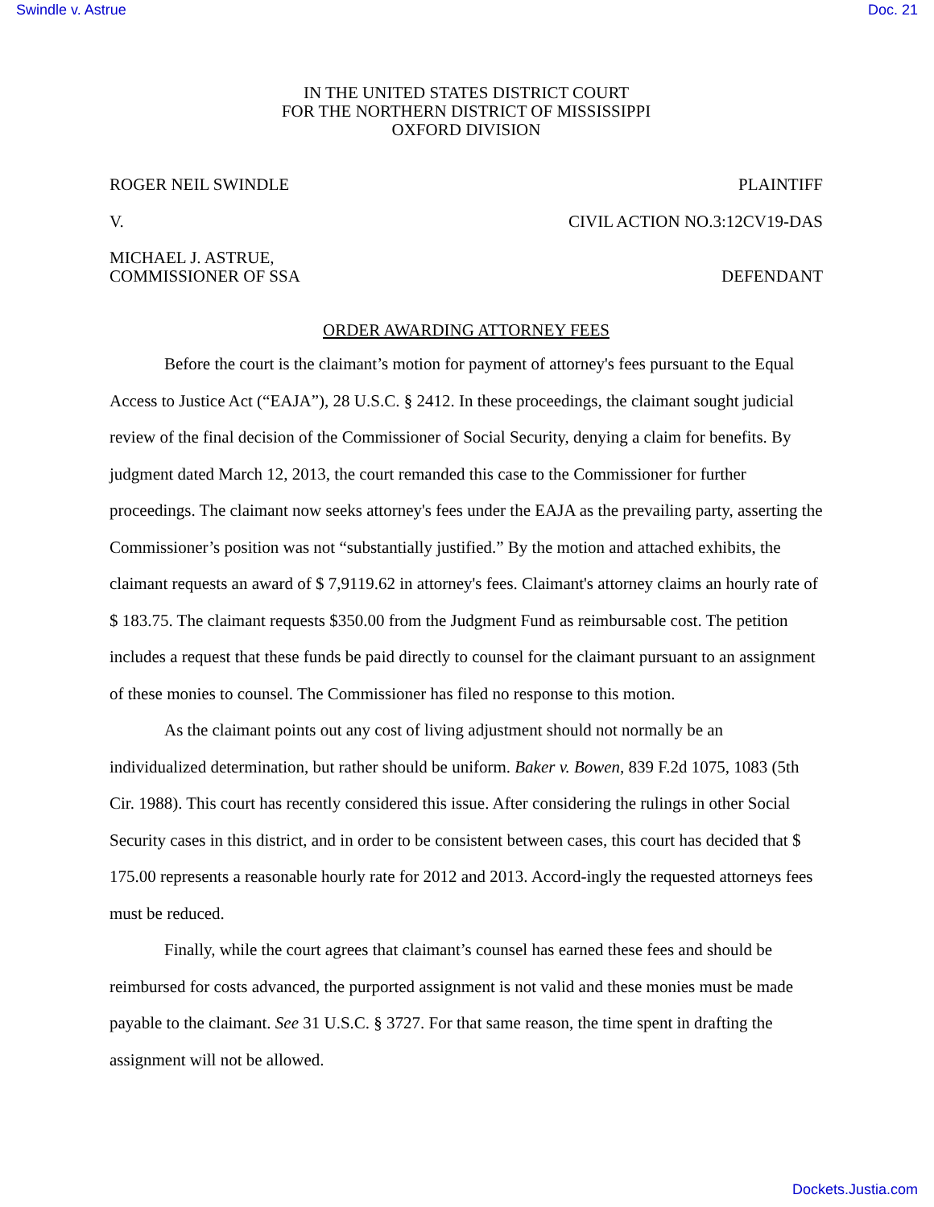Swindle v. Astrue Doc. 21
IN THE UNITED STATES DISTRICT COURT
FOR THE NORTHERN DISTRICT OF MISSISSIPPI
OXFORD DIVISION
ROGER NEIL SWINDLE PLAINTIFF
V. CIVIL ACTION NO.3:12CV19-DAS
MICHAEL J. ASTRUE,
COMMISSIONER OF SSA DEFENDANT
ORDER AWARDING ATTORNEY FEES
Before the court is the claimant’s motion for payment of attorney's fees pursuant to the Equal Access to Justice Act (“EAJA”), 28 U.S.C. § 2412. In these proceedings, the claimant sought judicial review of the final decision of the Commissioner of Social Security, denying a claim for benefits. By judgment dated March 12, 2013, the court remanded this case to the Commissioner for further proceedings. The claimant now seeks attorney's fees under the EAJA as the prevailing party, asserting the Commissioner’s position was not “substantially justified.” By the motion and attached exhibits, the claimant requests an award of $ 7,9119.62 in attorney's fees. Claimant's attorney claims an hourly rate of $ 183.75. The claimant requests $350.00 from the Judgment Fund as reimbursable cost. The petition includes a request that these funds be paid directly to counsel for the claimant pursuant to an assignment of these monies to counsel. The Commissioner has filed no response to this motion.
As the claimant points out any cost of living adjustment should not normally be an individualized determination, but rather should be uniform. Baker v. Bowen, 839 F.2d 1075, 1083 (5th Cir. 1988). This court has recently considered this issue. After considering the rulings in other Social Security cases in this district, and in order to be consistent between cases, this court has decided that $ 175.00 represents a reasonable hourly rate for 2012 and 2013. Accord-ingly the requested attorneys fees must be reduced.
Finally, while the court agrees that claimant’s counsel has earned these fees and should be reimbursed for costs advanced, the purported assignment is not valid and these monies must be made payable to the claimant. See 31 U.S.C. § 3727. For that same reason, the time spent in drafting the assignment will not be allowed.
Dockets.Justia.com